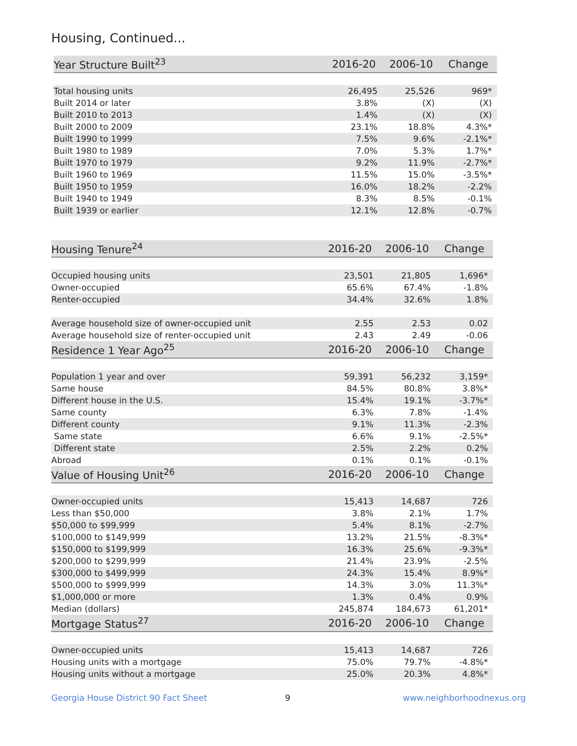Housing, Continued...
| Year Structure Built<sup>23</sup> | 2016-20 | 2006-10 | Change |
| --- | --- | --- | --- |
| Total housing units | 26,495 | 25,526 | 969* |
| Built 2014 or later | 3.8% | (X) | (X) |
| Built 2010 to 2013 | 1.4% | (X) | (X) |
| Built 2000 to 2009 | 23.1% | 18.8% | 4.3%* |
| Built 1990 to 1999 | 7.5% | 9.6% | -2.1%* |
| Built 1980 to 1989 | 7.0% | 5.3% | 1.7%* |
| Built 1970 to 1979 | 9.2% | 11.9% | -2.7%* |
| Built 1960 to 1969 | 11.5% | 15.0% | -3.5%* |
| Built 1950 to 1959 | 16.0% | 18.2% | -2.2% |
| Built 1940 to 1949 | 8.3% | 8.5% | -0.1% |
| Built 1939 or earlier | 12.1% | 12.8% | -0.7% |
| Housing Tenure<sup>24</sup> | 2016-20 | 2006-10 | Change |
| --- | --- | --- | --- |
| Occupied housing units | 23,501 | 21,805 | 1,696* |
| Owner-occupied | 65.6% | 67.4% | -1.8% |
| Renter-occupied | 34.4% | 32.6% | 1.8% |
| Average household size of owner-occupied unit | 2.55 | 2.53 | 0.02 |
| Average household size of renter-occupied unit | 2.43 | 2.49 | -0.06 |
| Residence 1 Year Ago<sup>25</sup> | 2016-20 | 2006-10 | Change |
| Population 1 year and over | 59,391 | 56,232 | 3,159* |
| Same house | 84.5% | 80.8% | 3.8%* |
| Different house in the U.S. | 15.4% | 19.1% | -3.7%* |
| Same county | 6.3% | 7.8% | -1.4% |
| Different county | 9.1% | 11.3% | -2.3% |
| Same state | 6.6% | 9.1% | -2.5%* |
| Different state | 2.5% | 2.2% | 0.2% |
| Abroad | 0.1% | 0.1% | -0.1% |
| Value of Housing Unit<sup>26</sup> | 2016-20 | 2006-10 | Change |
| Owner-occupied units | 15,413 | 14,687 | 726 |
| Less than $50,000 | 3.8% | 2.1% | 1.7% |
| $50,000 to $99,999 | 5.4% | 8.1% | -2.7% |
| $100,000 to $149,999 | 13.2% | 21.5% | -8.3%* |
| $150,000 to $199,999 | 16.3% | 25.6% | -9.3%* |
| $200,000 to $299,999 | 21.4% | 23.9% | -2.5% |
| $300,000 to $499,999 | 24.3% | 15.4% | 8.9%* |
| $500,000 to $999,999 | 14.3% | 3.0% | 11.3%* |
| $1,000,000 or more | 1.3% | 0.4% | 0.9% |
| Median (dollars) | 245,874 | 184,673 | 61,201* |
| Mortgage Status<sup>27</sup> | 2016-20 | 2006-10 | Change |
| Owner-occupied units | 15,413 | 14,687 | 726 |
| Housing units with a mortgage | 75.0% | 79.7% | -4.8%* |
| Housing units without a mortgage | 25.0% | 20.3% | 4.8%* |
Georgia House District 90 Fact Sheet 9 www.neighborhoodnexus.org